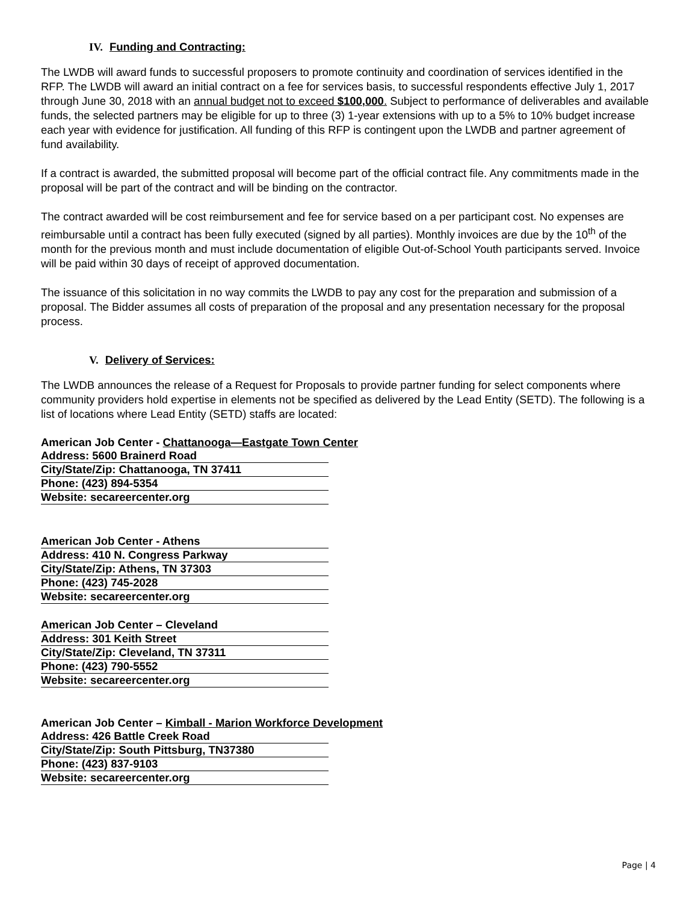IV. Funding and Contracting:
The LWDB will award funds to successful proposers to promote continuity and coordination of services identified in the RFP. The LWDB will award an initial contract on a fee for services basis, to successful respondents effective July 1, 2017 through June 30, 2018 with an annual budget not to exceed $100,000. Subject to performance of deliverables and available funds, the selected partners may be eligible for up to three (3) 1-year extensions with up to a 5% to 10% budget increase each year with evidence for justification. All funding of this RFP is contingent upon the LWDB and partner agreement of fund availability.
If a contract is awarded, the submitted proposal will become part of the official contract file. Any commitments made in the proposal will be part of the contract and will be binding on the contractor.
The contract awarded will be cost reimbursement and fee for service based on a per participant cost. No expenses are reimbursable until a contract has been fully executed (signed by all parties). Monthly invoices are due by the 10<sup>th</sup> of the month for the previous month and must include documentation of eligible Out-of-School Youth participants served. Invoice will be paid within 30 days of receipt of approved documentation.
The issuance of this solicitation in no way commits the LWDB to pay any cost for the preparation and submission of a proposal. The Bidder assumes all costs of preparation of the proposal and any presentation necessary for the proposal process.
V. Delivery of Services:
The LWDB announces the release of a Request for Proposals to provide partner funding for select components where community providers hold expertise in elements not be specified as delivered by the Lead Entity (SETD). The following is a list of locations where Lead Entity (SETD) staffs are located:
American Job Center - Chattanooga—Eastgate Town Center
Address: 5600 Brainerd Road
City/State/Zip: Chattanooga, TN 37411
Phone: (423) 894-5354
Website: secareercenter.org
American Job Center - Athens
Address: 410 N. Congress Parkway
City/State/Zip: Athens, TN 37303
Phone: (423) 745-2028
Website: secareercenter.org
American Job Center – Cleveland
Address: 301 Keith Street
City/State/Zip: Cleveland, TN 37311
Phone: (423) 790-5552
Website: secareercenter.org
American Job Center – Kimball - Marion Workforce Development
Address: 426 Battle Creek Road
City/State/Zip: South Pittsburg, TN37380
Phone: (423) 837-9103
Website: secareercenter.org
Page | 4